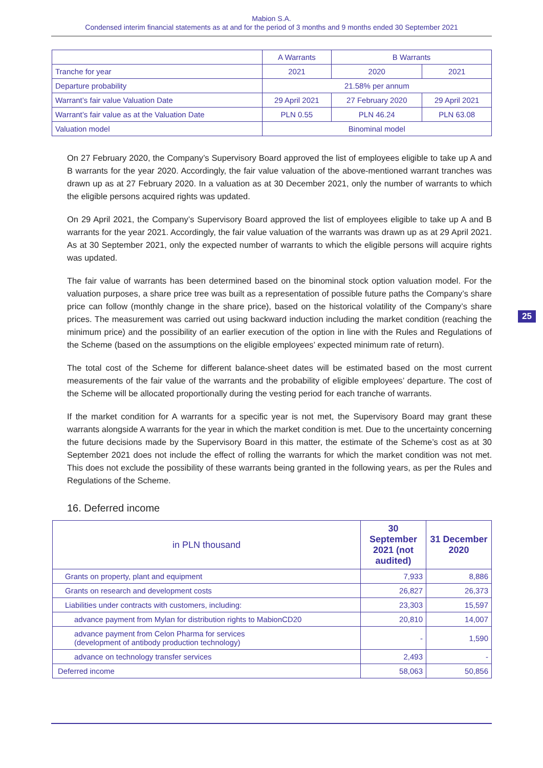Mabion S.A.
Condensed interim financial statements as at and for the period of 3 months and 9 months ended 30 September 2021
| | A Warrants | B Warrants | |
| Tranche for year | 2021 | 2020 | 2021 |
| Departure probability | 21.58% per annum | | |
| Warrant’s fair value Valuation Date | 29 April 2021 | 27 February 2020 | 29 April 2021 |
| Warrant’s fair value as at the Valuation Date | PLN 0.55 | PLN 46.24 | PLN 63.08 |
| Valuation model | Binominal model | | |
On 27 February 2020, the Company’s Supervisory Board approved the list of employees eligible to take up A and B warrants for the year 2020. Accordingly, the fair value valuation of the above-mentioned warrant tranches was drawn up as at 27 February 2020. In a valuation as at 30 December 2021, only the number of warrants to which the eligible persons acquired rights was updated.
On 29 April 2021, the Company’s Supervisory Board approved the list of employees eligible to take up A and B warrants for the year 2021. Accordingly, the fair value valuation of the warrants was drawn up as at 29 April 2021. As at 30 September 2021, only the expected number of warrants to which the eligible persons will acquire rights was updated.
The fair value of warrants has been determined based on the binominal stock option valuation model. For the valuation purposes, a share price tree was built as a representation of possible future paths the Company’s share price can follow (monthly change in the share price), based on the historical volatility of the Company’s share prices. The measurement was carried out using backward induction including the market condition (reaching the minimum price) and the possibility of an earlier execution of the option in line with the Rules and Regulations of the Scheme (based on the assumptions on the eligible employees’ expected minimum rate of return).
The total cost of the Scheme for different balance-sheet dates will be estimated based on the most current measurements of the fair value of the warrants and the probability of eligible employees’ departure. The cost of the Scheme will be allocated proportionally during the vesting period for each tranche of warrants.
If the market condition for A warrants for a specific year is not met, the Supervisory Board may grant these warrants alongside A warrants for the year in which the market condition is met. Due to the uncertainty concerning the future decisions made by the Supervisory Board in this matter, the estimate of the Scheme’s cost as at 30 September 2021 does not include the effect of rolling the warrants for which the market condition was not met. This does not exclude the possibility of these warrants being granted in the following years, as per the Rules and Regulations of the Scheme.
16. Deferred income
| in PLN thousand | 30 September 2021 (not audited) | 31 December 2020 |
| --- | --- | --- |
| Grants on property, plant and equipment | 7,933 | 8,886 |
| Grants on research and development costs | 26,827 | 26,373 |
| Liabilities under contracts with customers, including: | 23,303 | 15,597 |
| advance payment from Mylan for distribution rights to MabionCD20 | 20,810 | 14,007 |
| advance payment from Celon Pharma for services (development of antibody production technology) | - | 1,590 |
| advance on technology transfer services | 2,493 | - |
| Deferred income | 58,063 | 50,856 |
25